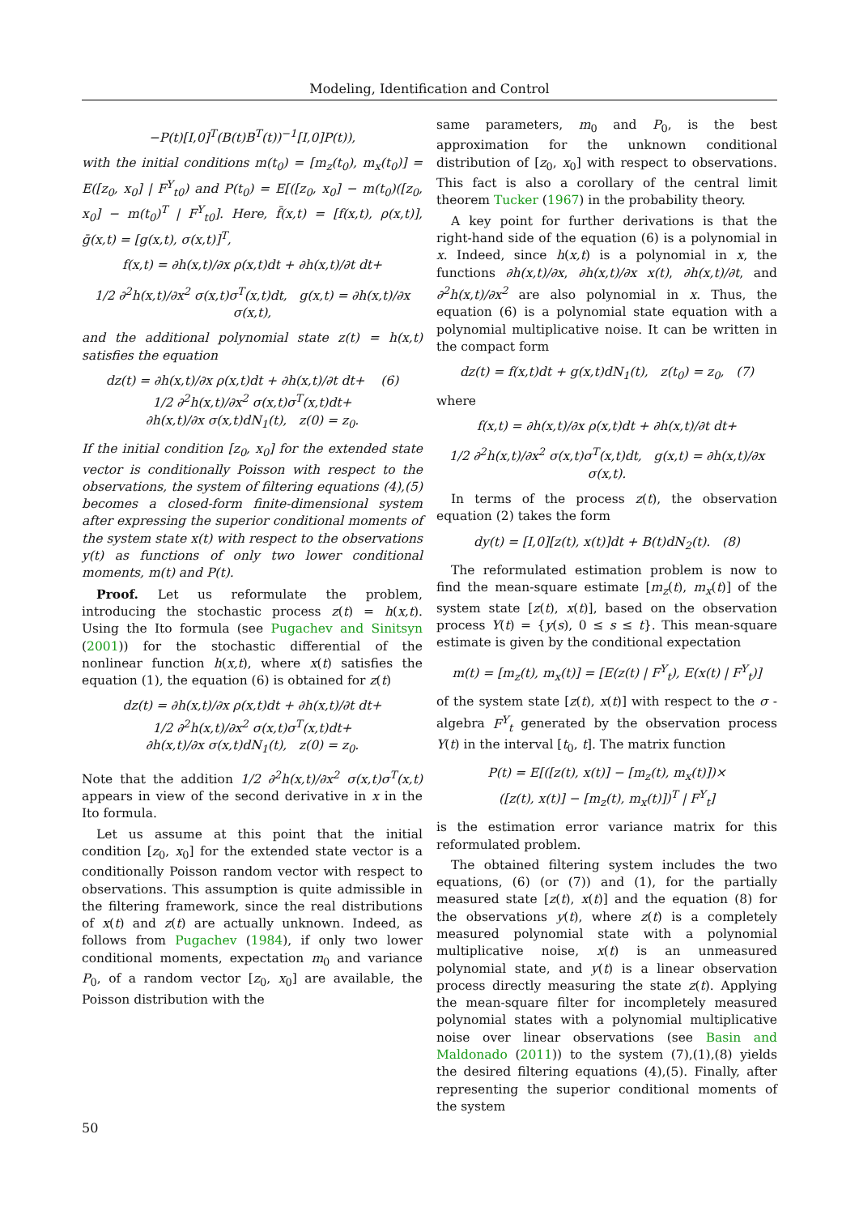Modeling, Identification and Control
−P(t)[I,0]<sup>T</sup>(B(t)B<sup>T</sup>(t))<sup>−1</sup>[I,0]P(t)),
with the initial conditions m(t<sub>0</sub>) = [m<sub>z</sub>(t<sub>0</sub>), m<sub>x</sub>(t<sub>0</sub>)] = E([z<sub>0</sub>, x<sub>0</sub>] | F<sup>Y</sup><sub>t0</sub>) and P(t<sub>0</sub>) = E[([z<sub>0</sub>, x<sub>0</sub>] − m(t<sub>0</sub>)([z<sub>0</sub>, x<sub>0</sub>] − m(t<sub>0</sub>)<sup>T</sup> | F<sup>Y</sup><sub>t0</sub>]. Here, f̄(x,t) = [f(x,t), ρ(x,t)], ḡ(x,t) = [g(x,t), σ(x,t)]<sup>T</sup>,
f(x,t) = ∂h(x,t)/∂x ρ(x,t)dt + ∂h(x,t)/∂t dt+
1/2 ∂<sup>2</sup>h(x,t)/∂x<sup>2</sup> σ(x,t)σ<sup>T</sup>(x,t)dt, g(x,t) = ∂h(x,t)/∂x σ(x,t),
and the additional polynomial state z(t) = h(x,t) satisfies the equation
dz(t) = ∂h(x,t)/∂x ρ(x,t)dt + ∂h(x,t)/∂t dt+ (6)
1/2 ∂<sup>2</sup>h(x,t)/∂x<sup>2</sup> σ(x,t)σ<sup>T</sup>(x,t)dt+
∂h(x,t)/∂x σ(x,t)dN<sub>1</sub>(t), z(0) = z<sub>0</sub>.
If the initial condition [z<sub>0</sub>, x<sub>0</sub>] for the extended state vector is conditionally Poisson with respect to the observations, the system of filtering equations (4),(5) becomes a closed-form finite-dimensional system after expressing the superior conditional moments of the system state x(t) with respect to the observations y(t) as functions of only two lower conditional moments, m(t) and P(t).
Proof. Let us reformulate the problem, introducing the stochastic process z(t) = h(x,t). Using the Ito formula (see Pugachev and Sinitsyn (2001)) for the stochastic differential of the nonlinear function h(x,t), where x(t) satisfies the equation (1), the equation (6) is obtained for z(t)
dz(t) = ∂h(x,t)/∂x ρ(x,t)dt + ∂h(x,t)/∂t dt+
1/2 ∂<sup>2</sup>h(x,t)/∂x<sup>2</sup> σ(x,t)σ<sup>T</sup>(x,t)dt+
∂h(x,t)/∂x σ(x,t)dN<sub>1</sub>(t), z(0) = z<sub>0</sub>.
Note that the addition 1/2 ∂<sup>2</sup>h(x,t)/∂x<sup>2</sup> σ(x,t)σ<sup>T</sup>(x,t) appears in view of the second derivative in x in the Ito formula.
Let us assume at this point that the initial condition [z<sub>0</sub>, x<sub>0</sub>] for the extended state vector is a conditionally Poisson random vector with respect to observations. This assumption is quite admissible in the filtering framework, since the real distributions of x(t) and z(t) are actually unknown. Indeed, as follows from Pugachev (1984), if only two lower conditional moments, expectation m<sub>0</sub> and variance P<sub>0</sub>, of a random vector [z<sub>0</sub>, x<sub>0</sub>] are available, the Poisson distribution with the
same parameters, m<sub>0</sub> and P<sub>0</sub>, is the best approximation for the unknown conditional distribution of [z<sub>0</sub>, x<sub>0</sub>] with respect to observations. This fact is also a corollary of the central limit theorem Tucker (1967) in the probability theory.
A key point for further derivations is that the right-hand side of the equation (6) is a polynomial in x. Indeed, since h(x,t) is a polynomial in x, the functions ∂h(x,t)/∂x, ∂h(x,t)/∂x x(t), ∂h(x,t)/∂t, and ∂<sup>2</sup>h(x,t)/∂x<sup>2</sup> are also polynomial in x. Thus, the equation (6) is a polynomial state equation with a polynomial multiplicative noise. It can be written in the compact form
dz(t) = f(x,t)dt + g(x,t)dN<sub>1</sub>(t), z(t<sub>0</sub>) = z<sub>0</sub>, (7)
where
f(x,t) = ∂h(x,t)/∂x ρ(x,t)dt + ∂h(x,t)/∂t dt+
1/2 ∂<sup>2</sup>h(x,t)/∂x<sup>2</sup> σ(x,t)σ<sup>T</sup>(x,t)dt, g(x,t) = ∂h(x,t)/∂x σ(x,t).
In terms of the process z(t), the observation equation (2) takes the form
dy(t) = [I,0][z(t), x(t)]dt + B(t)dN<sub>2</sub>(t). (8)
The reformulated estimation problem is now to find the mean-square estimate [m<sub>z</sub>(t), m<sub>x</sub>(t)] of the system state [z(t), x(t)], based on the observation process Y(t) = {y(s), 0 ≤ s ≤ t}. This mean-square estimate is given by the conditional expectation
m(t) = [m<sub>z</sub>(t), m<sub>x</sub>(t)] = [E(z(t) | F<sup>Y</sup><sub>t</sub>), E(x(t) | F<sup>Y</sup><sub>t</sub>)]
of the system state [z(t), x(t)] with respect to the σ - algebra F<sup>Y</sup><sub>t</sub> generated by the observation process Y(t) in the interval [t<sub>0</sub>, t]. The matrix function
P(t) = E[([z(t), x(t)] − [m<sub>z</sub>(t), m<sub>x</sub>(t)])×
([z(t), x(t)] − [m<sub>z</sub>(t), m<sub>x</sub>(t)])<sup>T</sup> | F<sup>Y</sup><sub>t</sub>]
is the estimation error variance matrix for this reformulated problem.
The obtained filtering system includes the two equations, (6) (or (7)) and (1), for the partially measured state [z(t), x(t)] and the equation (8) for the observations y(t), where z(t) is a completely measured polynomial state with a polynomial multiplicative noise, x(t) is an unmeasured polynomial state, and y(t) is a linear observation process directly measuring the state z(t). Applying the mean-square filter for incompletely measured polynomial states with a polynomial multiplicative noise over linear observations (see Basin and Maldonado (2011)) to the system (7),(1),(8) yields the desired filtering equations (4),(5). Finally, after representing the superior conditional moments of the system
50